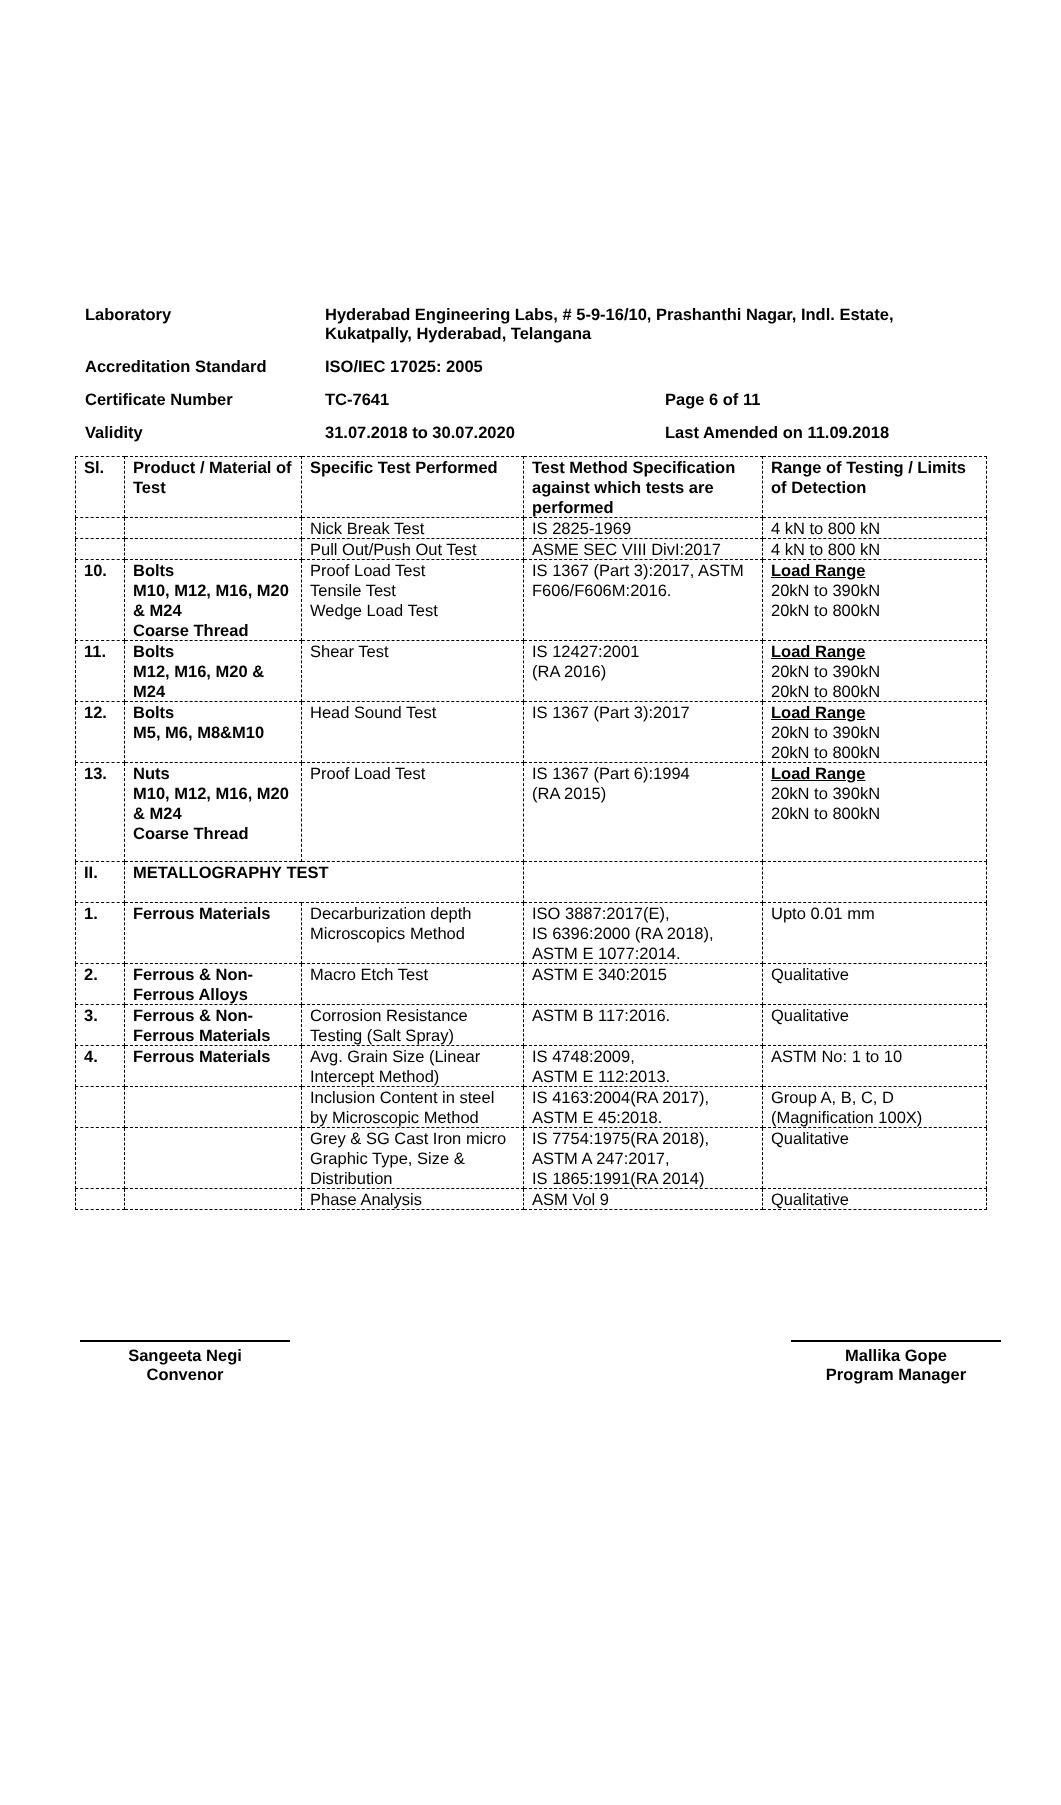Laboratory Hyderabad Engineering Labs, # 5-9-16/10, Prashanthi Nagar, Indl. Estate, Kukatpally, Hyderabad, Telangana
Accreditation Standard ISO/IEC 17025: 2005
Certificate Number TC-7641 Page 6 of 11
Validity 31.07.2018 to 30.07.2020 Last Amended on 11.09.2018
| Sl. | Product / Material of Test | Specific Test Performed | Test Method Specification against which tests are performed | Range of Testing / Limits of Detection |
| --- | --- | --- | --- | --- |
| | | Nick Break Test | IS 2825-1969 | 4 kN to 800 kN |
| | | Pull Out/Push Out Test | ASME SEC VIII DivI:2017 | 4 kN to 800 kN |
| 10. | Bolts M10, M12, M16, M20 & M24 Coarse Thread | Proof Load Test Tensile Test Wedge Load Test | IS 1367 (Part 3):2017, ASTM F606/F606M:2016. | Load Range 20kN to 390kN 20kN to 800kN |
| 11. | Bolts M12, M16, M20 & M24 | Shear Test | IS 12427:2001 (RA 2016) | Load Range 20kN to 390kN 20kN to 800kN |
| 12. | Bolts M5, M6, M8&M10 | Head Sound Test | IS 1367 (Part 3):2017 | Load Range 20kN to 390kN 20kN to 800kN |
| 13. | Nuts M10, M12, M16, M20 & M24 Coarse Thread | Proof Load Test | IS 1367 (Part 6):1994 (RA 2015) | Load Range 20kN to 390kN 20kN to 800kN |
| II. | METALLOGRAPHY TEST | | | |
| 1. | Ferrous Materials | Decarburization depth Microscopics Method | ISO 3887:2017(E), IS 6396:2000 (RA 2018), ASTM E 1077:2014. | Upto 0.01 mm |
| 2. | Ferrous & Non-Ferrous Alloys | Macro Etch Test | ASTM E 340:2015 | Qualitative |
| 3. | Ferrous & Non-Ferrous Materials | Corrosion Resistance Testing (Salt Spray) | ASTM B 117:2016. | Qualitative |
| 4. | Ferrous Materials | Avg. Grain Size (Linear Intercept Method) | IS 4748:2009, ASTM E 112:2013. | ASTM No: 1 to 10 |
| | | Inclusion Content in steel by Microscopic Method | IS 4163:2004(RA 2017), ASTM E 45:2018. | Group A, B, C, D (Magnification 100X) |
| | | Grey & SG Cast Iron micro Graphic Type, Size & Distribution | IS 7754:1975(RA 2018), ASTM A 247:2017, IS 1865:1991(RA 2014) | Qualitative |
| | | Phase Analysis | ASM Vol 9 | Qualitative |
Sangeeta Negi
Convenor
Mallika Gope
Program Manager